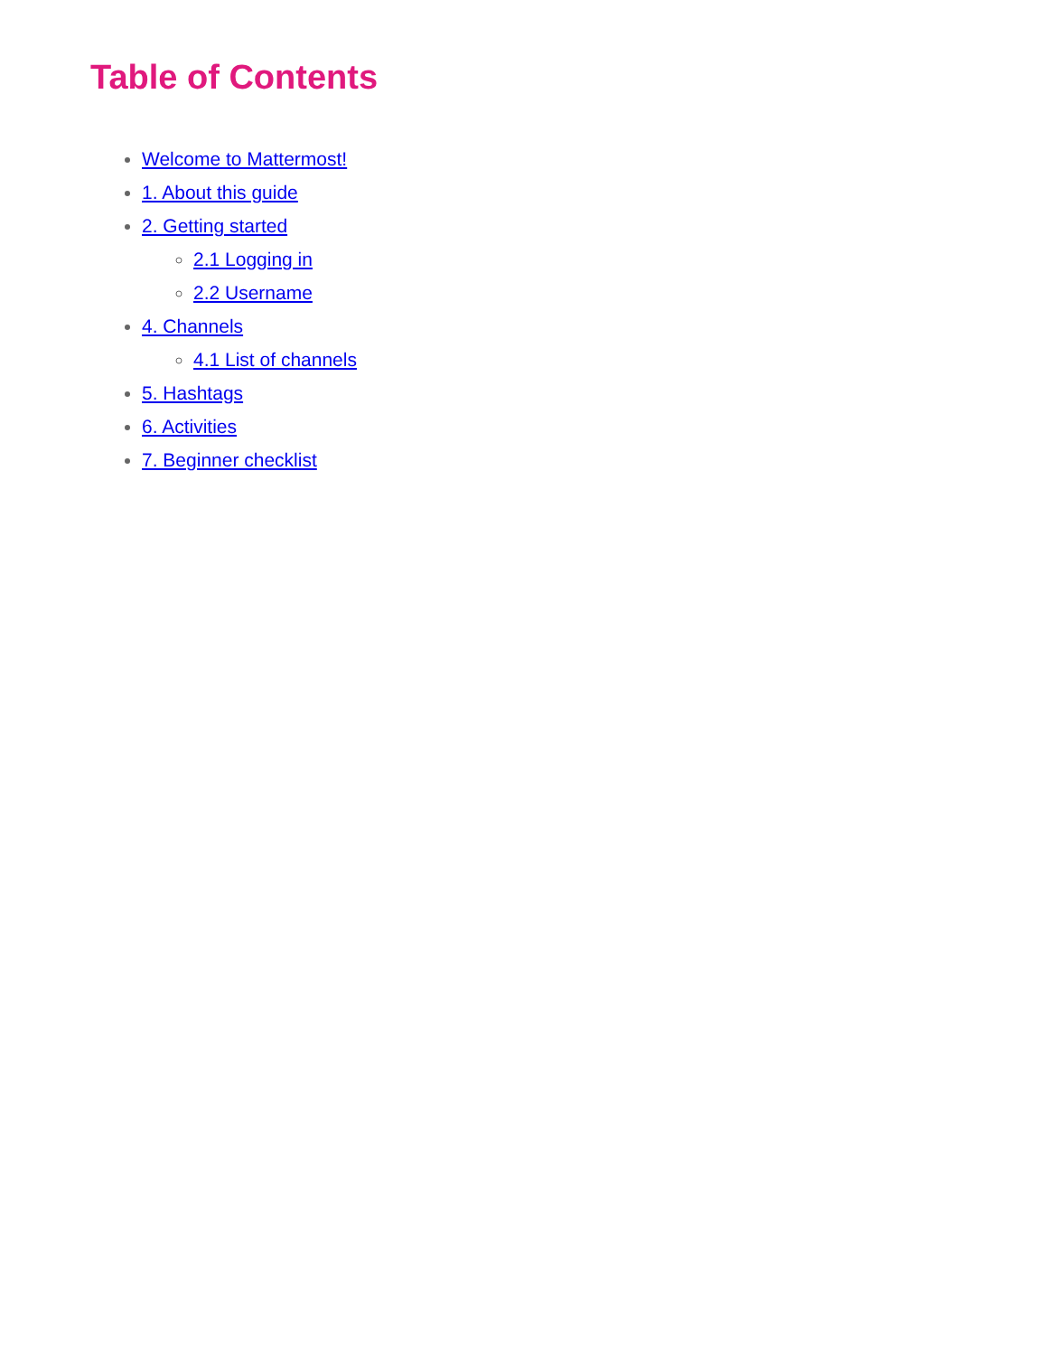Table of Contents
Welcome to Mattermost!
1. About this guide
2. Getting started
2.1 Logging in
2.2 Username
4. Channels
4.1 List of channels
5. Hashtags
6. Activities
7. Beginner checklist